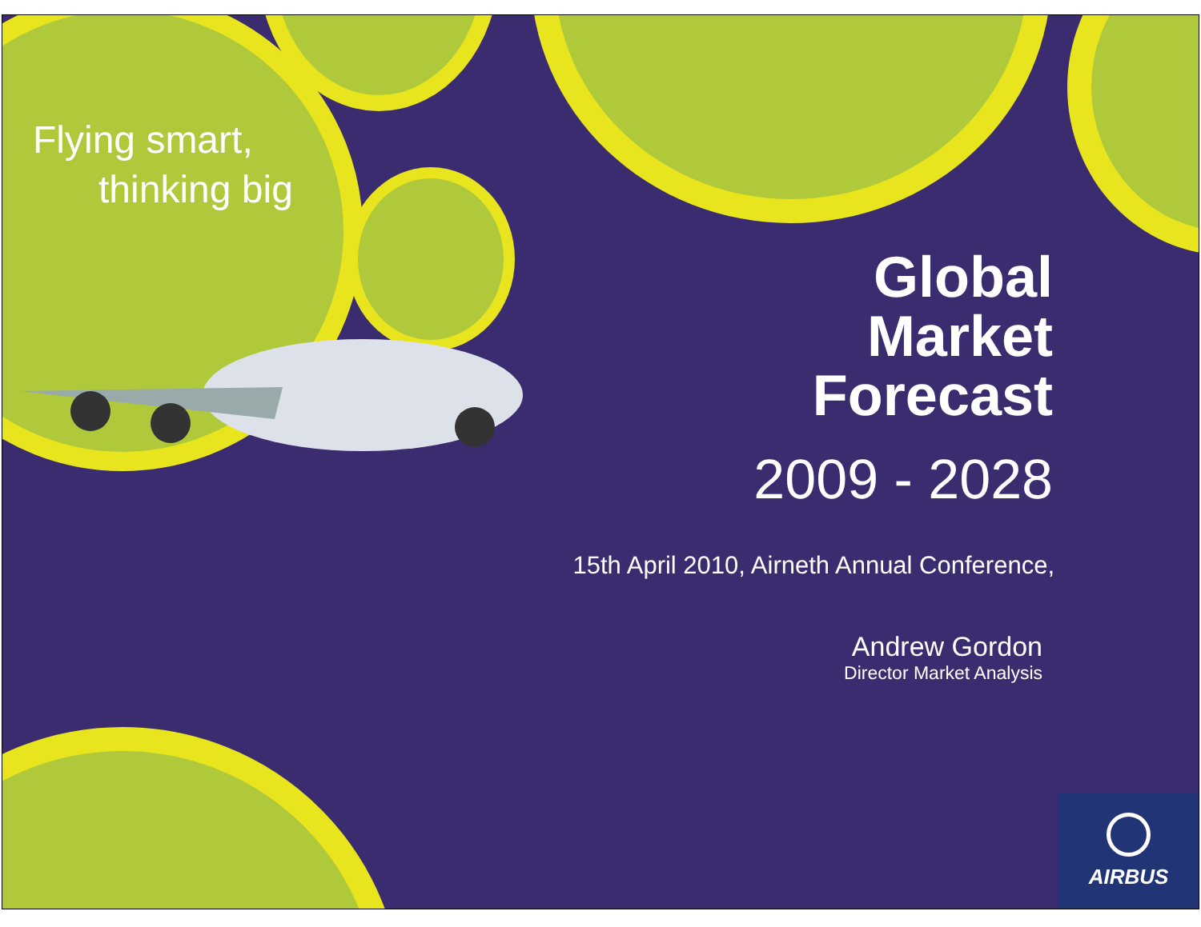Flying smart,
thinking big
Global
Market
Forecast
2009 - 2028
15th April 2010, Airneth Annual Conference,
Andrew Gordon
Director Market Analysis
AIRBUS